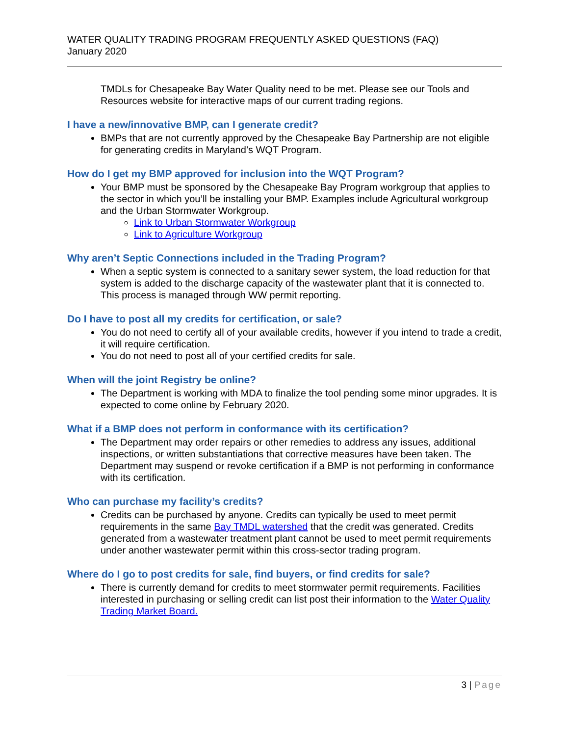WATER QUALITY TRADING PROGRAM FREQUENTLY ASKED QUESTIONS (FAQ)
January 2020
TMDLs for Chesapeake Bay Water Quality need to be met. Please see our Tools and Resources website for interactive maps of our current trading regions.
I have a new/innovative BMP, can I generate credit?
BMPs that are not currently approved by the Chesapeake Bay Partnership are not eligible for generating credits in Maryland’s WQT Program.
How do I get my BMP approved for inclusion into the WQT Program?
Your BMP must be sponsored by the Chesapeake Bay Program workgroup that applies to the sector in which you’ll be installing your BMP. Examples include Agricultural workgroup and the Urban Stormwater Workgroup.
Link to Urban Stormwater Workgroup
Link to Agriculture Workgroup
Why aren’t Septic Connections included in the Trading Program?
When a septic system is connected to a sanitary sewer system, the load reduction for that system is added to the discharge capacity of the wastewater plant that it is connected to. This process is managed through WW permit reporting.
Do I have to post all my credits for certification, or sale?
You do not need to certify all of your available credits, however if you intend to trade a credit, it will require certification.
You do not need to post all of your certified credits for sale.
When will the joint Registry be online?
The Department is working with MDA to finalize the tool pending some minor upgrades. It is expected to come online by February 2020.
What if a BMP does not perform in conformance with its certification?
The Department may order repairs or other remedies to address any issues, additional inspections, or written substantiations that corrective measures have been taken. The Department may suspend or revoke certification if a BMP is not performing in conformance with its certification.
Who can purchase my facility’s credits?
Credits can be purchased by anyone. Credits can typically be used to meet permit requirements in the same Bay TMDL watershed that the credit was generated. Credits generated from a wastewater treatment plant cannot be used to meet permit requirements under another wastewater permit within this cross-sector trading program.
Where do I go to post credits for sale, find buyers, or find credits for sale?
There is currently demand for credits to meet stormwater permit requirements. Facilities interested in purchasing or selling credit can list post their information to the Water Quality Trading Market Board.
3 | Page